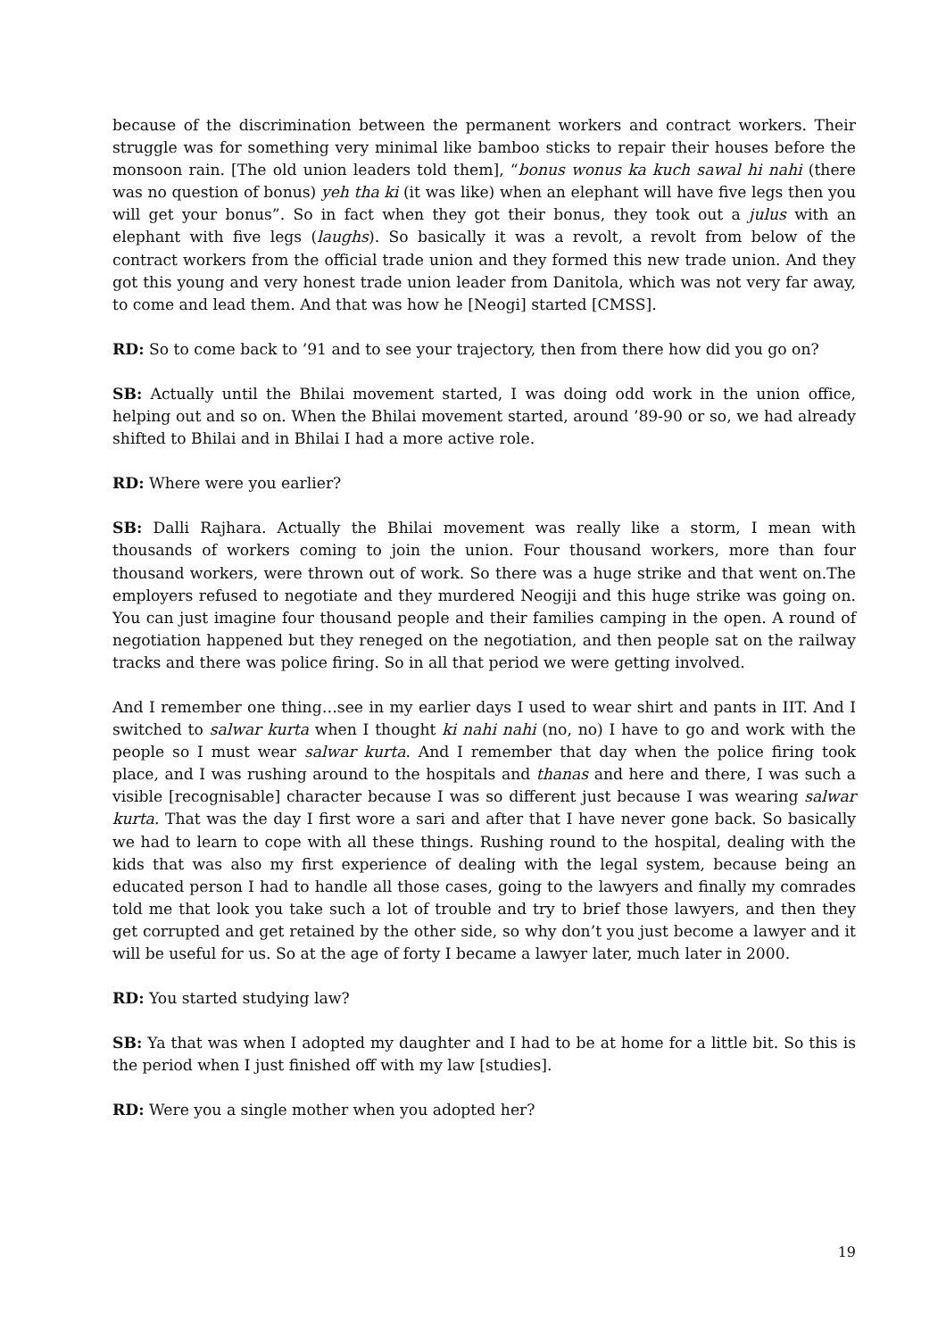because of the discrimination between the permanent workers and contract workers. Their struggle was for something very minimal like bamboo sticks to repair their houses before the monsoon rain. [The old union leaders told them], “bonus wonus ka kuch sawal hi nahi (there was no question of bonus) yeh tha ki (it was like) when an elephant will have five legs then you will get your bonus”. So in fact when they got their bonus, they took out a julus with an elephant with five legs (laughs). So basically it was a revolt, a revolt from below of the contract workers from the official trade union and they formed this new trade union. And they got this young and very honest trade union leader from Danitola, which was not very far away, to come and lead them. And that was how he [Neogi] started [CMSS].
RD: So to come back to ’91 and to see your trajectory, then from there how did you go on?
SB: Actually until the Bhilai movement started, I was doing odd work in the union office, helping out and so on. When the Bhilai movement started, around ’89-90 or so, we had already shifted to Bhilai and in Bhilai I had a more active role.
RD: Where were you earlier?
SB: Dalli Rajhara. Actually the Bhilai movement was really like a storm, I mean with thousands of workers coming to join the union. Four thousand workers, more than four thousand workers, were thrown out of work. So there was a huge strike and that went on.The employers refused to negotiate and they murdered Neogiji and this huge strike was going on. You can just imagine four thousand people and their families camping in the open. A round of negotiation happened but they reneged on the negotiation, and then people sat on the railway tracks and there was police firing. So in all that period we were getting involved.
And I remember one thing…see in my earlier days I used to wear shirt and pants in IIT. And I switched to salwar kurta when I thought ki nahi nahi (no, no) I have to go and work with the people so I must wear salwar kurta. And I remember that day when the police firing took place, and I was rushing around to the hospitals and thanas and here and there, I was such a visible [recognisable] character because I was so different just because I was wearing salwar kurta. That was the day I first wore a sari and after that I have never gone back. So basically we had to learn to cope with all these things. Rushing round to the hospital, dealing with the kids that was also my first experience of dealing with the legal system, because being an educated person I had to handle all those cases, going to the lawyers and finally my comrades told me that look you take such a lot of trouble and try to brief those lawyers, and then they get corrupted and get retained by the other side, so why don’t you just become a lawyer and it will be useful for us. So at the age of forty I became a lawyer later, much later in 2000.
RD: You started studying law?
SB: Ya that was when I adopted my daughter and I had to be at home for a little bit. So this is the period when I just finished off with my law [studies].
RD: Were you a single mother when you adopted her?
19